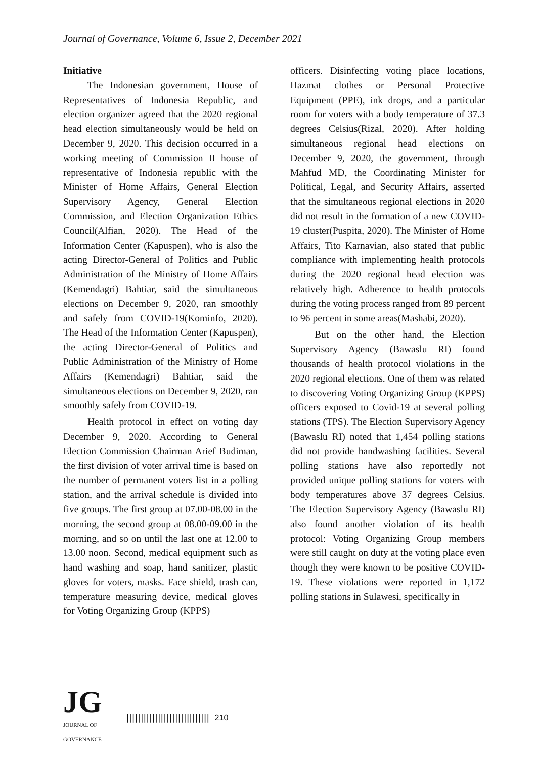Journal of Governance, Volume 6, Issue 2, December 2021
Initiative
The Indonesian government, House of Representatives of Indonesia Republic, and election organizer agreed that the 2020 regional head election simultaneously would be held on December 9, 2020. This decision occurred in a working meeting of Commission II house of representative of Indonesia republic with the Minister of Home Affairs, General Election Supervisory Agency, General Election Commission, and Election Organization Ethics Council(Alfian, 2020). The Head of the Information Center (Kapuspen), who is also the acting Director-General of Politics and Public Administration of the Ministry of Home Affairs (Kemendagri) Bahtiar, said the simultaneous elections on December 9, 2020, ran smoothly and safely from COVID-19(Kominfo, 2020). The Head of the Information Center (Kapuspen), the acting Director-General of Politics and Public Administration of the Ministry of Home Affairs (Kemendagri) Bahtiar, said the simultaneous elections on December 9, 2020, ran smoothly safely from COVID-19.
Health protocol in effect on voting day December 9, 2020. According to General Election Commission Chairman Arief Budiman, the first division of voter arrival time is based on the number of permanent voters list in a polling station, and the arrival schedule is divided into five groups. The first group at 07.00-08.00 in the morning, the second group at 08.00-09.00 in the morning, and so on until the last one at 12.00 to 13.00 noon. Second, medical equipment such as hand washing and soap, hand sanitizer, plastic gloves for voters, masks. Face shield, trash can, temperature measuring device, medical gloves for Voting Organizing Group (KPPS)
officers. Disinfecting voting place locations, Hazmat clothes or Personal Protective Equipment (PPE), ink drops, and a particular room for voters with a body temperature of 37.3 degrees Celsius(Rizal, 2020). After holding simultaneous regional head elections on December 9, 2020, the government, through Mahfud MD, the Coordinating Minister for Political, Legal, and Security Affairs, asserted that the simultaneous regional elections in 2020 did not result in the formation of a new COVID-19 cluster(Puspita, 2020). The Minister of Home Affairs, Tito Karnavian, also stated that public compliance with implementing health protocols during the 2020 regional head election was relatively high. Adherence to health protocols during the voting process ranged from 89 percent to 96 percent in some areas(Mashabi, 2020).
But on the other hand, the Election Supervisory Agency (Bawaslu RI) found thousands of health protocol violations in the 2020 regional elections. One of them was related to discovering Voting Organizing Group (KPPS) officers exposed to Covid-19 at several polling stations (TPS). The Election Supervisory Agency (Bawaslu RI) noted that 1,454 polling stations did not provide handwashing facilities. Several polling stations have also reportedly not provided unique polling stations for voters with body temperatures above 37 degrees Celsius. The Election Supervisory Agency (Bawaslu RI) also found another violation of its health protocol: Voting Organizing Group members were still caught on duty at the voting place even though they were known to be positive COVID-19. These violations were reported in 1,172 polling stations in Sulawesi, specifically in
JG
JOURNAL OF GOVERNANCE
||||||||||||||||||||||||||||| 210